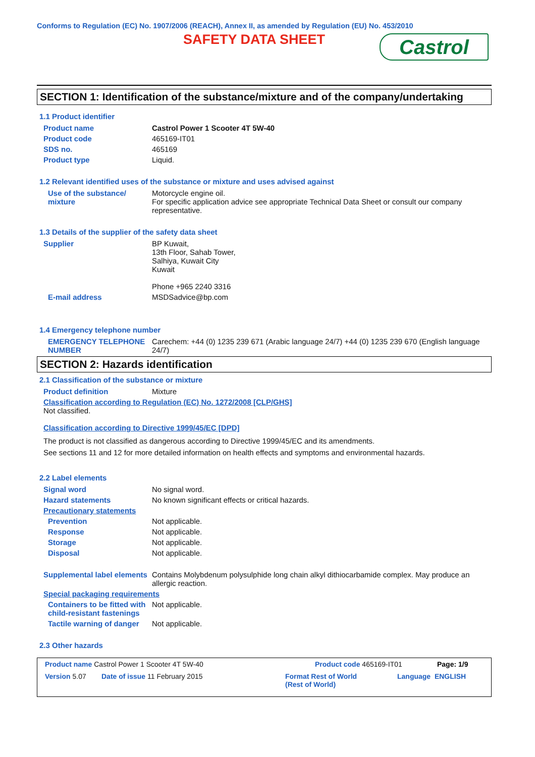Conforms to Regulation (EC) No. 1907/2006 (REACH), Annex II, as amended by Regulation (EU) No. 453/2010
SAFETY DATA SHEET
Castrol
SECTION 1: Identification of the substance/mixture and of the company/undertaking
1.1 Product identifier
Product name Castrol Power 1 Scooter 4T 5W-40
Product code 465169-IT01
SDS no. 465169
Product type Liquid.
1.2 Relevant identified uses of the substance or mixture and uses advised against
Use of the substance/ mixture
Motorcycle engine oil.
For specific application advice see appropriate Technical Data Sheet or consult our company representative.
1.3 Details of the supplier of the safety data sheet
Supplier BP Kuwait,
13th Floor, Sahab Tower,
Salhiya, Kuwait City
Kuwait
Phone +965 2240 3316
E-mail address MSDSadvice@bp.com
1.4 Emergency telephone number
EMERGENCY TELEPHONE NUMBER
Carechem: +44 (0) 1235 239 671 (Arabic language 24/7) +44 (0) 1235 239 670 (English language 24/7)
SECTION 2: Hazards identification
2.1 Classification of the substance or mixture
Product definition Mixture
Classification according to Regulation (EC) No. 1272/2008 [CLP/GHS]
Not classified.
Classification according to Directive 1999/45/EC [DPD]
The product is not classified as dangerous according to Directive 1999/45/EC and its amendments.
See sections 11 and 12 for more detailed information on health effects and symptoms and environmental hazards.
2.2 Label elements
Signal word No signal word.
Hazard statements No known significant effects or critical hazards.
Precautionary statements
Prevention Not applicable.
Response Not applicable.
Storage Not applicable.
Disposal Not applicable.
Supplemental label elements
Contains Molybdenum polysulphide long chain alkyl dithiocarbamide complex. May produce an allergic reaction.
Special packaging requirements
Containers to be fitted with child-resistant fastenings
Not applicable.
Tactile warning of danger Not applicable.
2.3 Other hazards
Product name Castrol Power 1 Scooter 4T 5W-40 Product code 465169-IT01 Page: 1/9
Version 5.07 Date of issue 11 February 2015 Format Rest of World
(Rest of World) Language ENGLISH